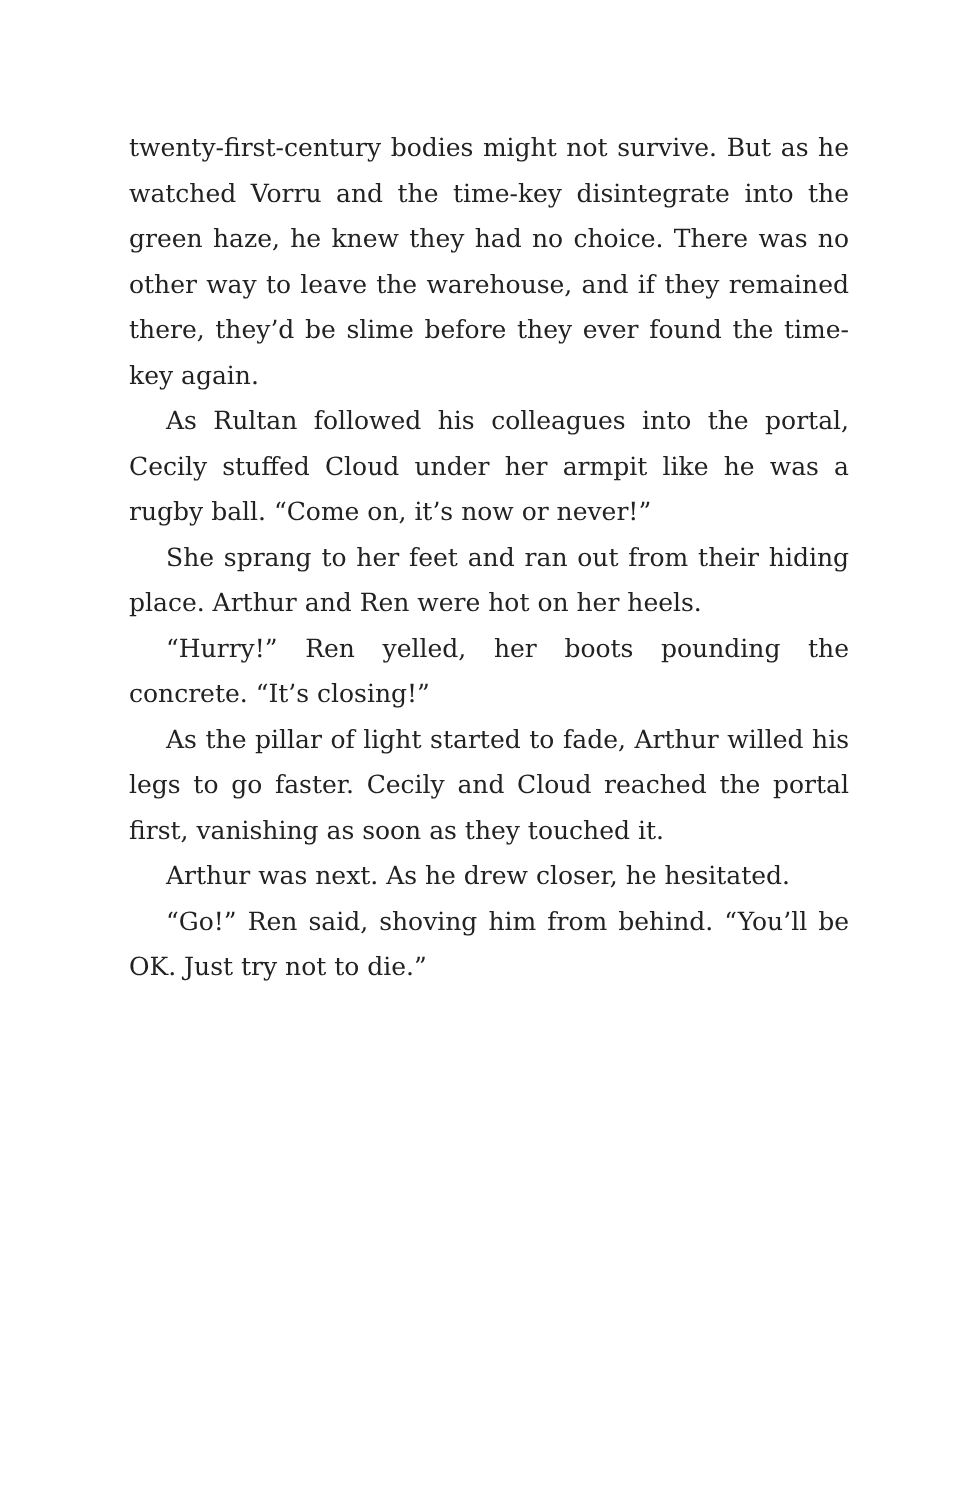twenty-first-century bodies might not survive. But as he watched Vorru and the time-key disintegrate into the green haze, he knew they had no choice. There was no other way to leave the warehouse, and if they remained there, they’d be slime before they ever found the time-key again.
As Rultan followed his colleagues into the portal, Cecily stuffed Cloud under her armpit like he was a rugby ball. “Come on, it’s now or never!”
She sprang to her feet and ran out from their hiding place. Arthur and Ren were hot on her heels.
“Hurry!” Ren yelled, her boots pounding the concrete. “It’s closing!”
As the pillar of light started to fade, Arthur willed his legs to go faster. Cecily and Cloud reached the portal first, vanishing as soon as they touched it.
Arthur was next. As he drew closer, he hesitated.
“Go!” Ren said, shoving him from behind. “You’ll be OK. Just try not to die.”